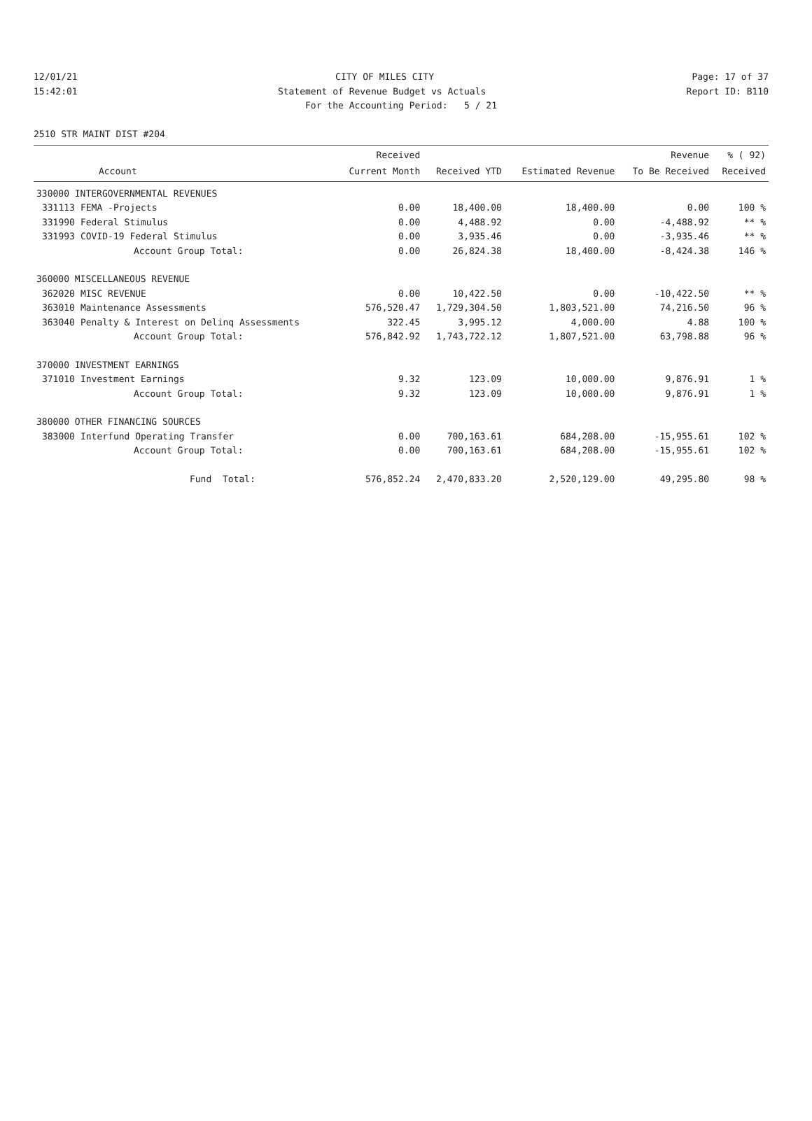12/01/21 CITY OF MILES CITY Page: 17 of 37
15:42:01 Statement of Revenue Budget vs Actuals Report ID: B110
For the Accounting Period: 5 / 21
2510 STR MAINT DIST #204
| | | Received | | | Revenue | % ( 92) |
| --- | --- | --- | --- | --- | --- | --- |
| | Account | Current Month | Received YTD | Estimated Revenue | To Be Received | Received |
| 330000 INTERGOVERNMENTAL REVENUES | | | | | | |
| 331113 | FEMA -Projects | 0.00 | 18,400.00 | 18,400.00 | 0.00 | 100 % |
| 331990 | Federal Stimulus | 0.00 | 4,488.92 | 0.00 | -4,488.92 | ** % |
| 331993 | COVID-19 Federal Stimulus | 0.00 | 3,935.46 | 0.00 | -3,935.46 | ** % |
| | Account Group Total: | 0.00 | 26,824.38 | 18,400.00 | -8,424.38 | 146 % |
| 360000 MISCELLANEOUS REVENUE | | | | | | |
| 362020 | MISC REVENUE | 0.00 | 10,422.50 | 0.00 | -10,422.50 | ** % |
| 363010 | Maintenance Assessments | 576,520.47 | 1,729,304.50 | 1,803,521.00 | 74,216.50 | 96 % |
| 363040 | Penalty & Interest on Delinq Assessments | 322.45 | 3,995.12 | 4,000.00 | 4.88 | 100 % |
| | Account Group Total: | 576,842.92 | 1,743,722.12 | 1,807,521.00 | 63,798.88 | 96 % |
| 370000 INVESTMENT EARNINGS | | | | | | |
| 371010 | Investment Earnings | 9.32 | 123.09 | 10,000.00 | 9,876.91 | 1 % |
| | Account Group Total: | 9.32 | 123.09 | 10,000.00 | 9,876.91 | 1 % |
| 380000 OTHER FINANCING SOURCES | | | | | | |
| 383000 | Interfund Operating Transfer | 0.00 | 700,163.61 | 684,208.00 | -15,955.61 | 102 % |
| | Account Group Total: | 0.00 | 700,163.61 | 684,208.00 | -15,955.61 | 102 % |
| | Fund Total: | 576,852.24 | 2,470,833.20 | 2,520,129.00 | 49,295.80 | 98 % |